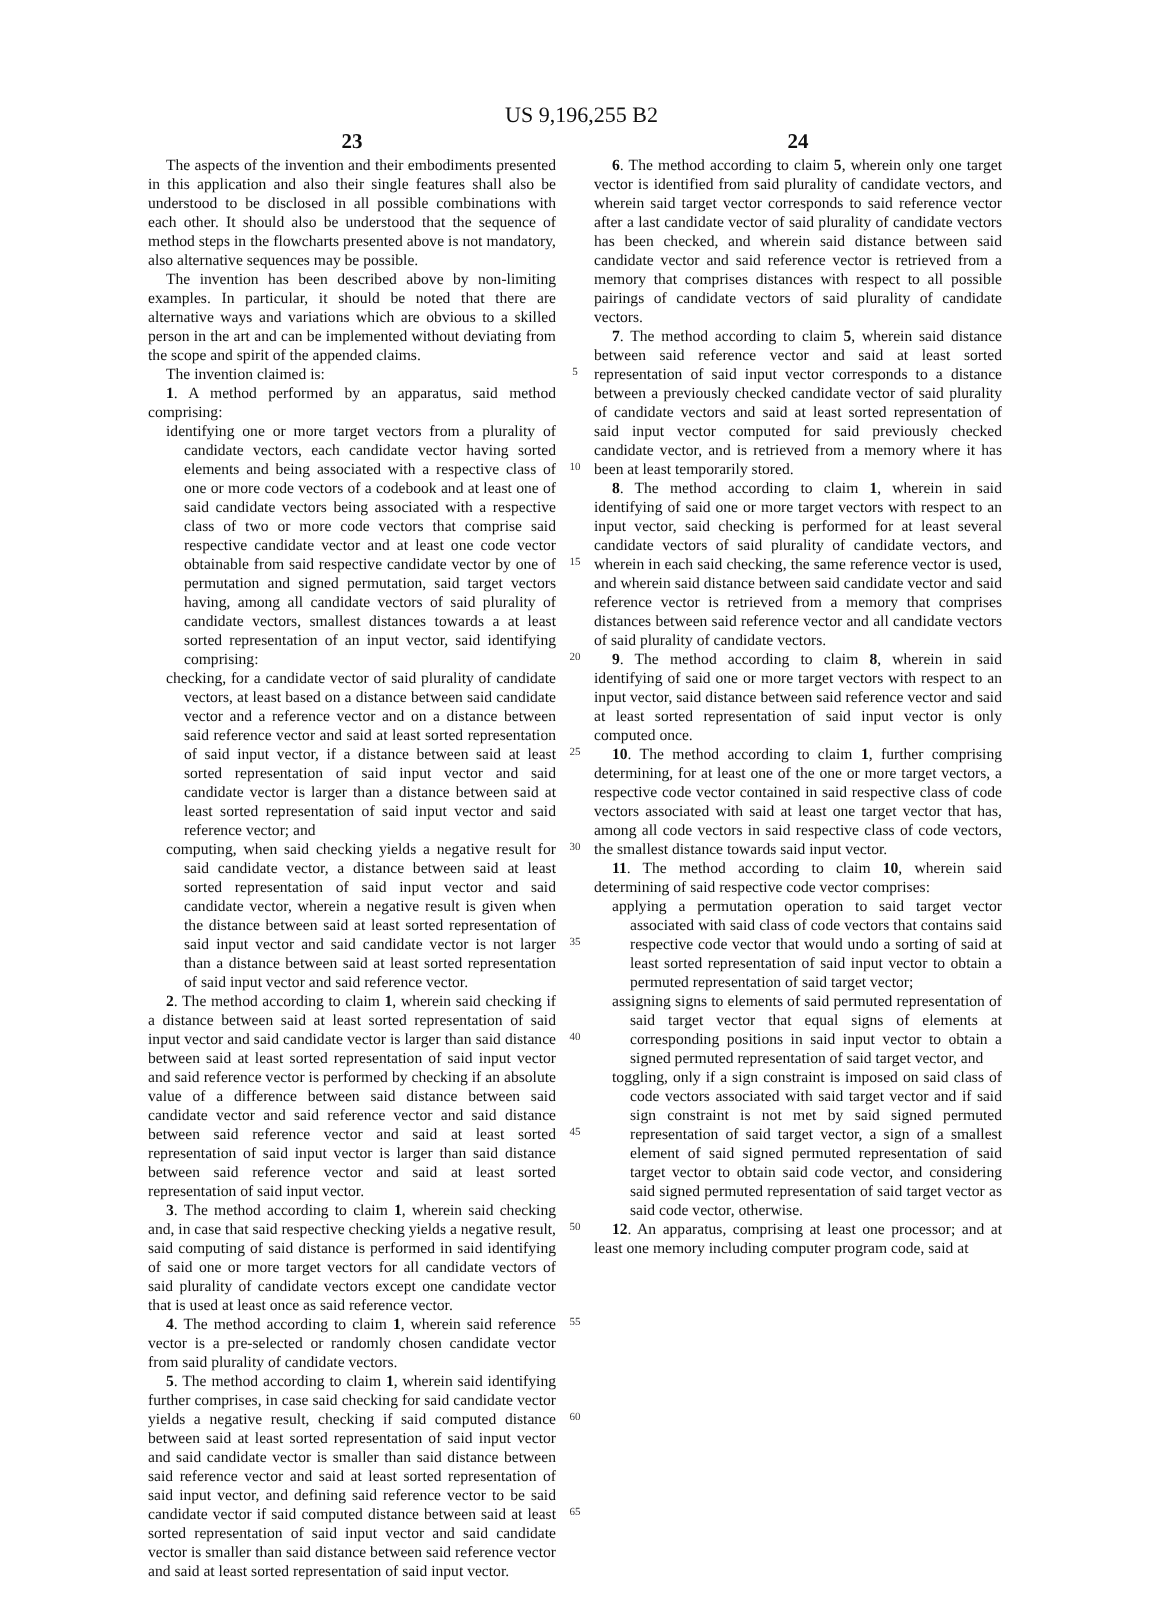US 9,196,255 B2
23
The aspects of the invention and their embodiments presented in this application and also their single features shall also be understood to be disclosed in all possible combinations with each other. It should also be understood that the sequence of method steps in the flowcharts presented above is not mandatory, also alternative sequences may be possible.
The invention has been described above by non-limiting examples. In particular, it should be noted that there are alternative ways and variations which are obvious to a skilled person in the art and can be implemented without deviating from the scope and spirit of the appended claims.
The invention claimed is:
1. A method performed by an apparatus, said method comprising:
identifying one or more target vectors from a plurality of candidate vectors, each candidate vector having sorted elements and being associated with a respective class of one or more code vectors of a codebook and at least one of said candidate vectors being associated with a respective class of two or more code vectors that comprise said respective candidate vector and at least one code vector obtainable from said respective candidate vector by one of permutation and signed permutation, said target vectors having, among all candidate vectors of said plurality of candidate vectors, smallest distances towards a at least sorted representation of an input vector, said identifying comprising:
checking, for a candidate vector of said plurality of candidate vectors, at least based on a distance between said candidate vector and a reference vector and on a distance between said reference vector and said at least sorted representation of said input vector, if a distance between said at least sorted representation of said input vector and said candidate vector is larger than a distance between said at least sorted representation of said input vector and said reference vector; and
computing, when said checking yields a negative result for said candidate vector, a distance between said at least sorted representation of said input vector and said candidate vector, wherein a negative result is given when the distance between said at least sorted representation of said input vector and said candidate vector is not larger than a distance between said at least sorted representation of said input vector and said reference vector.
2. The method according to claim 1, wherein said checking if a distance between said at least sorted representation of said input vector and said candidate vector is larger than said distance between said at least sorted representation of said input vector and said reference vector is performed by checking if an absolute value of a difference between said distance between said candidate vector and said reference vector and said distance between said reference vector and said at least sorted representation of said input vector is larger than said distance between said reference vector and said at least sorted representation of said input vector.
3. The method according to claim 1, wherein said checking and, in case that said respective checking yields a negative result, said computing of said distance is performed in said identifying of said one or more target vectors for all candidate vectors of said plurality of candidate vectors except one candidate vector that is used at least once as said reference vector.
4. The method according to claim 1, wherein said reference vector is a pre-selected or randomly chosen candidate vector from said plurality of candidate vectors.
5. The method according to claim 1, wherein said identifying further comprises, in case said checking for said candidate vector yields a negative result, checking if said computed distance between said at least sorted representation of said input vector and said candidate vector is smaller than said distance between said reference vector and said at least sorted representation of said input vector, and defining said reference vector to be said candidate vector if said computed distance between said at least sorted representation of said input vector and said candidate vector is smaller than said distance between said reference vector and said at least sorted representation of said input vector.
5
10
15
20
25
30
35
40
45
50
55
60
65
24
6. The method according to claim 5, wherein only one target vector is identified from said plurality of candidate vectors, and wherein said target vector corresponds to said reference vector after a last candidate vector of said plurality of candidate vectors has been checked, and wherein said distance between said candidate vector and said reference vector is retrieved from a memory that comprises distances with respect to all possible pairings of candidate vectors of said plurality of candidate vectors.
7. The method according to claim 5, wherein said distance between said reference vector and said at least sorted representation of said input vector corresponds to a distance between a previously checked candidate vector of said plurality of candidate vectors and said at least sorted representation of said input vector computed for said previously checked candidate vector, and is retrieved from a memory where it has been at least temporarily stored.
8. The method according to claim 1, wherein in said identifying of said one or more target vectors with respect to an input vector, said checking is performed for at least several candidate vectors of said plurality of candidate vectors, and wherein in each said checking, the same reference vector is used, and wherein said distance between said candidate vector and said reference vector is retrieved from a memory that comprises distances between said reference vector and all candidate vectors of said plurality of candidate vectors.
9. The method according to claim 8, wherein in said identifying of said one or more target vectors with respect to an input vector, said distance between said reference vector and said at least sorted representation of said input vector is only computed once.
10. The method according to claim 1, further comprising determining, for at least one of the one or more target vectors, a respective code vector contained in said respective class of code vectors associated with said at least one target vector that has, among all code vectors in said respective class of code vectors, the smallest distance towards said input vector.
11. The method according to claim 10, wherein said determining of said respective code vector comprises:
applying a permutation operation to said target vector associated with said class of code vectors that contains said respective code vector that would undo a sorting of said at least sorted representation of said input vector to obtain a permuted representation of said target vector;
assigning signs to elements of said permuted representation of said target vector that equal signs of elements at corresponding positions in said input vector to obtain a signed permuted representation of said target vector, and
toggling, only if a sign constraint is imposed on said class of code vectors associated with said target vector and if said sign constraint is not met by said signed permuted representation of said target vector, a sign of a smallest element of said signed permuted representation of said target vector to obtain said code vector, and considering said signed permuted representation of said target vector as said code vector, otherwise.
12. An apparatus, comprising at least one processor; and at least one memory including computer program code, said at